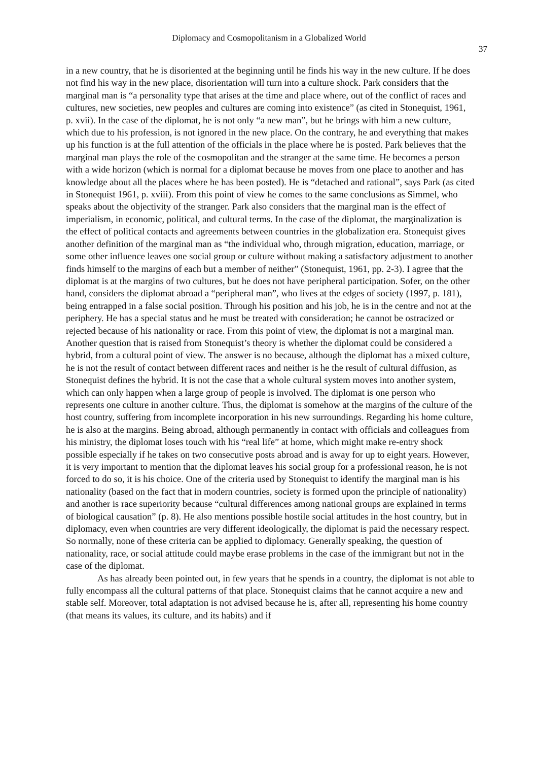Diplomacy and Cosmopolitanism in a Globalized World
37
in a new country, that he is disoriented at the beginning until he finds his way in the new culture. If he does not find his way in the new place, disorientation will turn into a culture shock. Park considers that the marginal man is “a personality type that arises at the time and place where, out of the conflict of races and cultures, new societies, new peoples and cultures are coming into existence” (as cited in Stonequist, 1961, p. xvii). In the case of the diplomat, he is not only “a new man”, but he brings with him a new culture, which due to his profession, is not ignored in the new place. On the contrary, he and everything that makes up his function is at the full attention of the officials in the place where he is posted. Park believes that the marginal man plays the role of the cosmopolitan and the stranger at the same time. He becomes a person with a wide horizon (which is normal for a diplomat because he moves from one place to another and has knowledge about all the places where he has been posted). He is “detached and rational”, says Park (as cited in Stonequist 1961, p. xviii). From this point of view he comes to the same conclusions as Simmel, who speaks about the objectivity of the stranger. Park also considers that the marginal man is the effect of imperialism, in economic, political, and cultural terms. In the case of the diplomat, the marginalization is the effect of political contacts and agreements between countries in the globalization era. Stonequist gives another definition of the marginal man as “the individual who, through migration, education, marriage, or some other influence leaves one social group or culture without making a satisfactory adjustment to another finds himself to the margins of each but a member of neither” (Stonequist, 1961, pp. 2-3). I agree that the diplomat is at the margins of two cultures, but he does not have peripheral participation. Sofer, on the other hand, considers the diplomat abroad a “peripheral man”, who lives at the edges of society (1997, p. 181), being entrapped in a false social position. Through his position and his job, he is in the centre and not at the periphery. He has a special status and he must be treated with consideration; he cannot be ostracized or rejected because of his nationality or race. From this point of view, the diplomat is not a marginal man. Another question that is raised from Stonequist’s theory is whether the diplomat could be considered a hybrid, from a cultural point of view. The answer is no because, although the diplomat has a mixed culture, he is not the result of contact between different races and neither is he the result of cultural diffusion, as Stonequist defines the hybrid. It is not the case that a whole cultural system moves into another system, which can only happen when a large group of people is involved. The diplomat is one person who represents one culture in another culture. Thus, the diplomat is somehow at the margins of the culture of the host country, suffering from incomplete incorporation in his new surroundings. Regarding his home culture, he is also at the margins. Being abroad, although permanently in contact with officials and colleagues from his ministry, the diplomat loses touch with his “real life” at home, which might make re-entry shock possible especially if he takes on two consecutive posts abroad and is away for up to eight years. However, it is very important to mention that the diplomat leaves his social group for a professional reason, he is not forced to do so, it is his choice. One of the criteria used by Stonequist to identify the marginal man is his nationality (based on the fact that in modern countries, society is formed upon the principle of nationality) and another is race superiority because “cultural differences among national groups are explained in terms of biological causation” (p. 8). He also mentions possible hostile social attitudes in the host country, but in diplomacy, even when countries are very different ideologically, the diplomat is paid the necessary respect. So normally, none of these criteria can be applied to diplomacy. Generally speaking, the question of nationality, race, or social attitude could maybe erase problems in the case of the immigrant but not in the case of the diplomat.
As has already been pointed out, in few years that he spends in a country, the diplomat is not able to fully encompass all the cultural patterns of that place. Stonequist claims that he cannot acquire a new and stable self. Moreover, total adaptation is not advised because he is, after all, representing his home country (that means its values, its culture, and its habits) and if